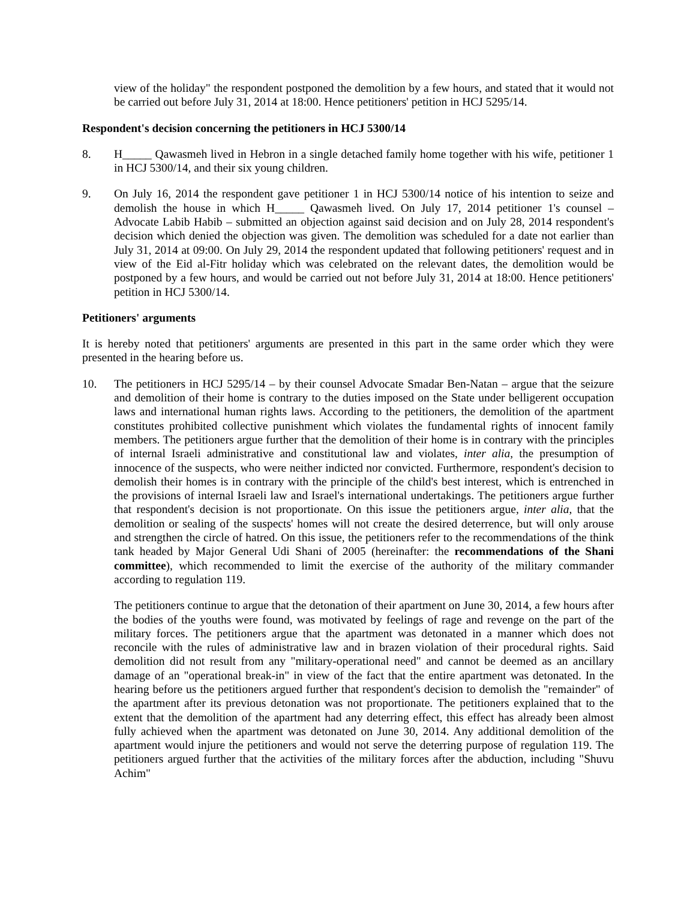view of the holiday" the respondent postponed the demolition by a few hours, and stated that it would not be carried out before July 31, 2014 at 18:00. Hence petitioners' petition in HCJ 5295/14.
Respondent's decision concerning the petitioners in HCJ 5300/14
8. H_____ Qawasmeh lived in Hebron in a single detached family home together with his wife, petitioner 1 in HCJ 5300/14, and their six young children.
9. On July 16, 2014 the respondent gave petitioner 1 in HCJ 5300/14 notice of his intention to seize and demolish the house in which H_____ Qawasmeh lived. On July 17, 2014 petitioner 1's counsel – Advocate Labib Habib – submitted an objection against said decision and on July 28, 2014 respondent's decision which denied the objection was given. The demolition was scheduled for a date not earlier than July 31, 2014 at 09:00. On July 29, 2014 the respondent updated that following petitioners' request and in view of the Eid al-Fitr holiday which was celebrated on the relevant dates, the demolition would be postponed by a few hours, and would be carried out not before July 31, 2014 at 18:00. Hence petitioners' petition in HCJ 5300/14.
Petitioners' arguments
It is hereby noted that petitioners' arguments are presented in this part in the same order which they were presented in the hearing before us.
10. The petitioners in HCJ 5295/14 – by their counsel Advocate Smadar Ben-Natan – argue that the seizure and demolition of their home is contrary to the duties imposed on the State under belligerent occupation laws and international human rights laws. According to the petitioners, the demolition of the apartment constitutes prohibited collective punishment which violates the fundamental rights of innocent family members. The petitioners argue further that the demolition of their home is in contrary with the principles of internal Israeli administrative and constitutional law and violates, inter alia, the presumption of innocence of the suspects, who were neither indicted nor convicted. Furthermore, respondent's decision to demolish their homes is in contrary with the principle of the child's best interest, which is entrenched in the provisions of internal Israeli law and Israel's international undertakings. The petitioners argue further that respondent's decision is not proportionate. On this issue the petitioners argue, inter alia, that the demolition or sealing of the suspects' homes will not create the desired deterrence, but will only arouse and strengthen the circle of hatred. On this issue, the petitioners refer to the recommendations of the think tank headed by Major General Udi Shani of 2005 (hereinafter: the recommendations of the Shani committee), which recommended to limit the exercise of the authority of the military commander according to regulation 119.
The petitioners continue to argue that the detonation of their apartment on June 30, 2014, a few hours after the bodies of the youths were found, was motivated by feelings of rage and revenge on the part of the military forces. The petitioners argue that the apartment was detonated in a manner which does not reconcile with the rules of administrative law and in brazen violation of their procedural rights. Said demolition did not result from any "military-operational need" and cannot be deemed as an ancillary damage of an "operational break-in" in view of the fact that the entire apartment was detonated. In the hearing before us the petitioners argued further that respondent's decision to demolish the "remainder" of the apartment after its previous detonation was not proportionate. The petitioners explained that to the extent that the demolition of the apartment had any deterring effect, this effect has already been almost fully achieved when the apartment was detonated on June 30, 2014. Any additional demolition of the apartment would injure the petitioners and would not serve the deterring purpose of regulation 119. The petitioners argued further that the activities of the military forces after the abduction, including "Shuvu Achim"